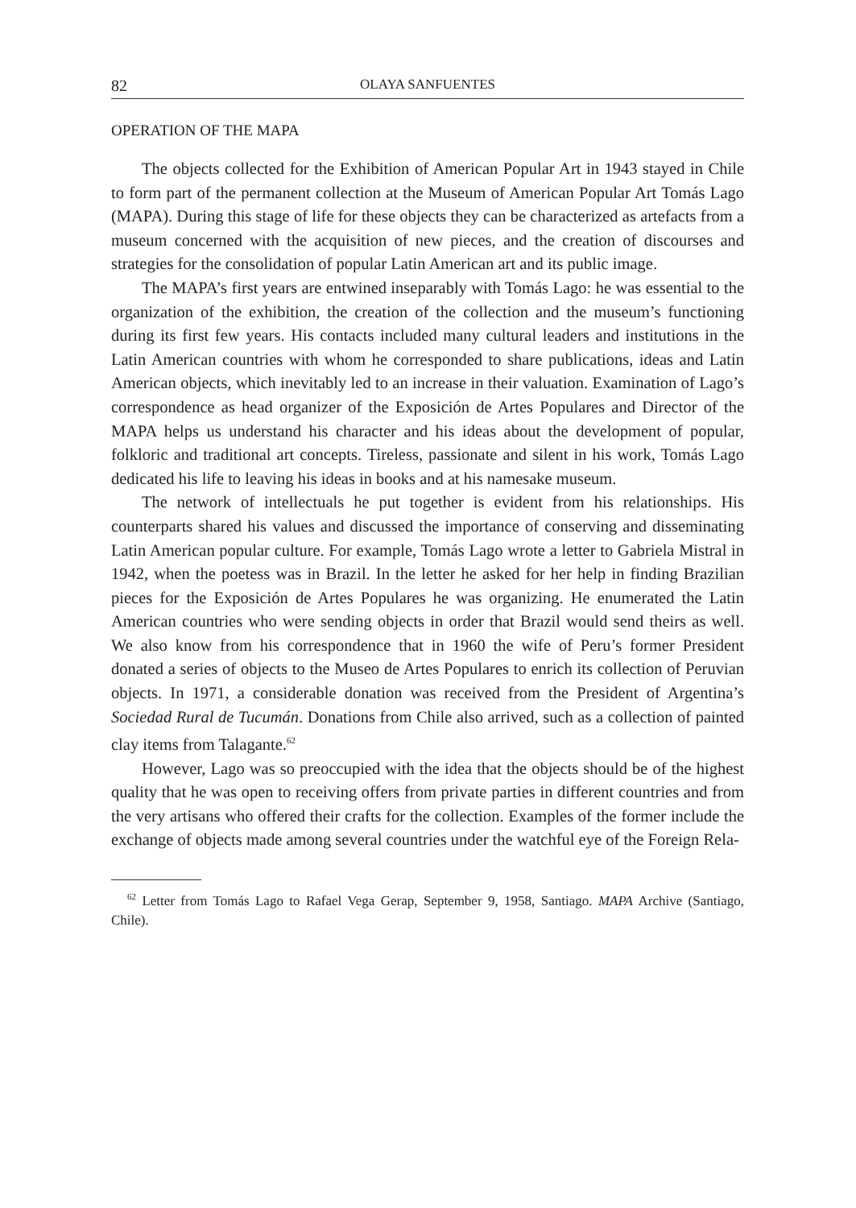82 OLAYA SANFUENTES
OPERATION OF THE MAPA
The objects collected for the Exhibition of American Popular Art in 1943 stayed in Chile to form part of the permanent collection at the Museum of American Popular Art Tomás Lago (MAPA). During this stage of life for these objects they can be characterized as artefacts from a museum concerned with the acquisition of new pieces, and the creation of discourses and strategies for the consolidation of popular Latin American art and its public image.
The MAPA’s first years are entwined inseparably with Tomás Lago: he was essential to the organization of the exhibition, the creation of the collection and the museum’s functioning during its first few years. His contacts included many cultural leaders and institutions in the Latin American countries with whom he corresponded to share publications, ideas and Latin American objects, which inevitably led to an increase in their valuation. Examination of Lago’s correspondence as head organizer of the Exposición de Artes Populares and Director of the MAPA helps us understand his character and his ideas about the development of popular, folkloric and traditional art concepts. Tireless, passionate and silent in his work, Tomás Lago dedicated his life to leaving his ideas in books and at his namesake museum.
The network of intellectuals he put together is evident from his relationships. His counterparts shared his values and discussed the importance of conserving and disseminating Latin American popular culture. For example, Tomás Lago wrote a letter to Gabriela Mistral in 1942, when the poetess was in Brazil. In the letter he asked for her help in finding Brazilian pieces for the Exposición de Artes Populares he was organizing. He enumerated the Latin American countries who were sending objects in order that Brazil would send theirs as well. We also know from his correspondence that in 1960 the wife of Peru’s former President donated a series of objects to the Museo de Artes Populares to enrich its collection of Peruvian objects. In 1971, a considerable donation was received from the President of Argentina’s Sociedad Rural de Tucumán. Donations from Chile also arrived, such as a collection of painted clay items from Talagante.<sup>62</sup>
However, Lago was so preoccupied with the idea that the objects should be of the highest quality that he was open to receiving offers from private parties in different countries and from the very artisans who offered their crafts for the collection. Examples of the former include the exchange of objects made among several countries under the watchful eye of the Foreign Rela-
<sup>62</sup> Letter from Tomás Lago to Rafael Vega Gerap, September 9, 1958, Santiago. MAPA Archive (Santiago, Chile).